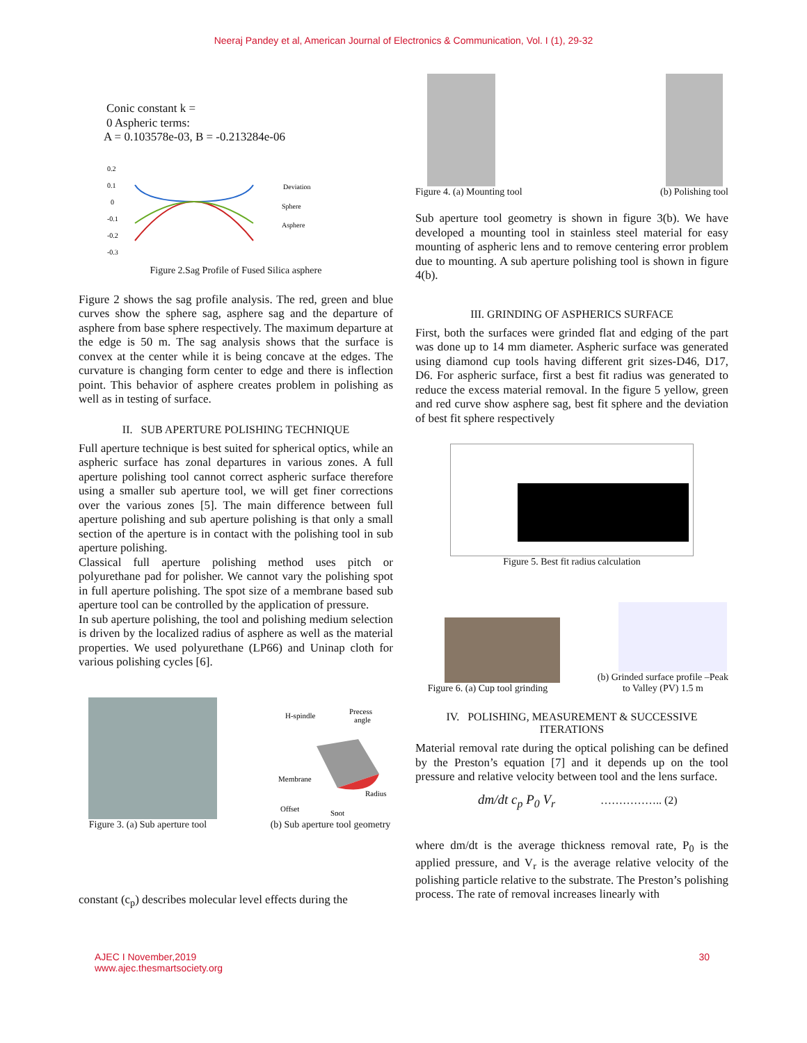Neeraj Pandey et al, American Journal of Electronics & Communication, Vol. I (1), 29-32
Conic constant k =
0 Aspheric terms:
A = 0.103578e-03, B = -0.213284e-06
0.2
0.1
0
-0.1
-0.2
-0.3
Deviation
Sphere
Asphere
Figure 2.Sag Profile of Fused Silica asphere
Figure 2 shows the sag profile analysis. The red, green and blue curves show the sphere sag, asphere sag and the departure of asphere from base sphere respectively. The maximum departure at the edge is 50 m. The sag analysis shows that the surface is convex at the center while it is being concave at the edges. The curvature is changing form center to edge and there is inflection point. This behavior of asphere creates problem in polishing as well as in testing of surface.
II. SUB APERTURE POLISHING TECHNIQUE
Full aperture technique is best suited for spherical optics, while an aspheric surface has zonal departures in various zones. A full aperture polishing tool cannot correct aspheric surface therefore using a smaller sub aperture tool, we will get finer corrections over the various zones [5]. The main difference between full aperture polishing and sub aperture polishing is that only a small section of the aperture is in contact with the polishing tool in sub aperture polishing.
Classical full aperture polishing method uses pitch or polyurethane pad for polisher. We cannot vary the polishing spot in full aperture polishing. The spot size of a membrane based sub aperture tool can be controlled by the application of pressure.
In sub aperture polishing, the tool and polishing medium selection is driven by the localized radius of asphere as well as the material properties. We used polyurethane (LP66) and Uninap cloth for various polishing cycles [6].
Figure 3. (a) Sub aperture tool
H-spindle
Precess
angle
Membrane
Radius
Offset
Spot
(b) Sub aperture tool geometry
constant (c<sub>p</sub>) describes molecular level effects during the
Figure 4. (a) Mounting tool
(b) Polishing tool
Sub aperture tool geometry is shown in figure 3(b). We have developed a mounting tool in stainless steel material for easy mounting of aspheric lens and to remove centering error problem due to mounting. A sub aperture polishing tool is shown in figure 4(b).
III. GRINDING OF ASPHERICS SURFACE
First, both the surfaces were grinded flat and edging of the part was done up to 14 mm diameter. Aspheric surface was generated using diamond cup tools having different grit sizes-D46, D17, D6. For aspheric surface, first a best fit radius was generated to reduce the excess material removal. In the figure 5 yellow, green and red curve show asphere sag, best fit sphere and the deviation of best fit sphere respectively
Figure 5. Best fit radius calculation
Figure 6. (a) Cup tool grinding
(b) Grinded surface profile –Peak
to Valley (PV) 1.5 m
IV. POLISHING, MEASUREMENT & SUCCESSIVE ITERATIONS
Material removal rate during the optical polishing can be defined by the Preston’s equation [7] and it depends up on the tool pressure and relative velocity between tool and the lens surface.
dm/dt c<sub>p</sub> P<sub>0</sub> V<sub>r</sub> …………….. (2)
where dm/dt is the average thickness removal rate, P<sub>0</sub> is the applied pressure, and V<sub>r</sub> is the average relative velocity of the polishing particle relative to the substrate. The Preston’s polishing process. The rate of removal increases linearly with
AJEC I November,2019
www.ajec.thesmartsociety.org
30